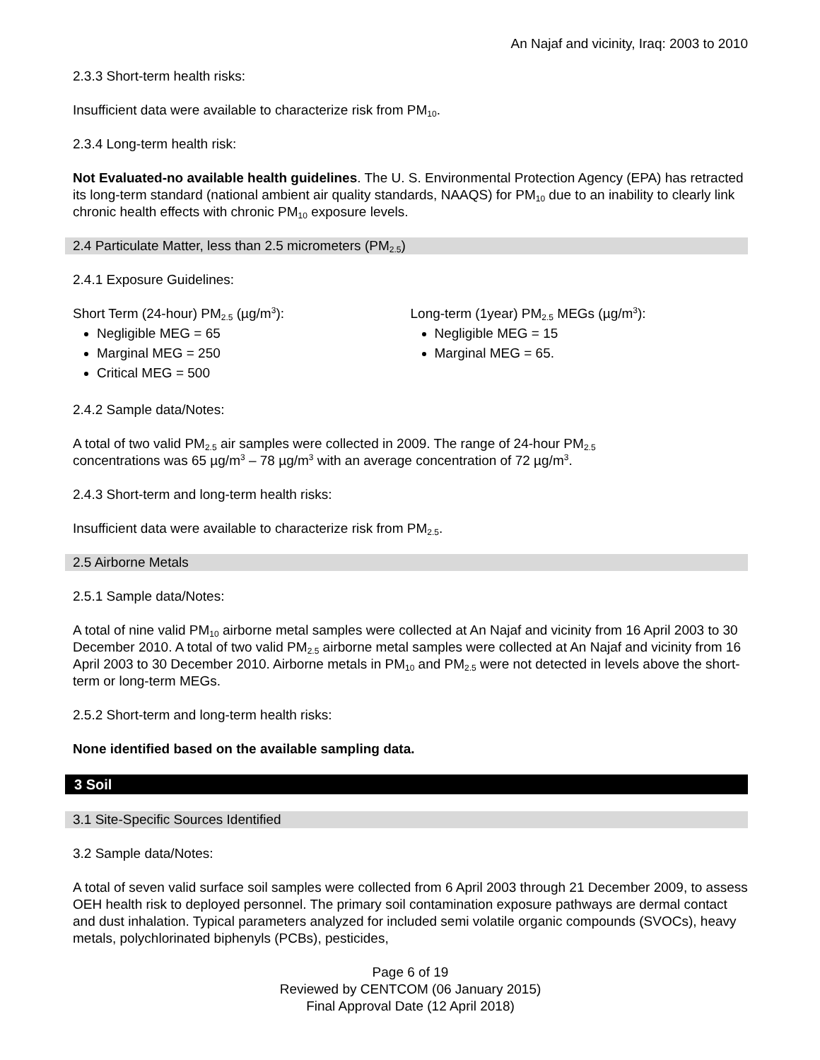An Najaf and vicinity, Iraq: 2003 to 2010
2.3.3 Short-term health risks:
Insufficient data were available to characterize risk from PM<sub>10</sub>.
2.3.4 Long-term health risk:
Not Evaluated-no available health guidelines. The U. S. Environmental Protection Agency (EPA) has retracted its long-term standard (national ambient air quality standards, NAAQS) for PM<sub>10</sub> due to an inability to clearly link chronic health effects with chronic PM<sub>10</sub> exposure levels.
2.4 Particulate Matter, less than 2.5 micrometers (PM<sub>2.5</sub>)
2.4.1 Exposure Guidelines:
Short Term (24-hour) PM<sub>2.5</sub> (µg/m<sup>3</sup>):
Negligible MEG = 65
Marginal MEG = 250
Critical MEG = 500
Long-term (1year) PM<sub>2.5</sub> MEGs (µg/m<sup>3</sup>):
Negligible MEG = 15
Marginal MEG = 65.
2.4.2 Sample data/Notes:
A total of two valid PM<sub>2.5</sub> air samples were collected in 2009. The range of 24-hour PM<sub>2.5</sub>
concentrations was 65 µg/m<sup>3</sup> – 78 µg/m<sup>3</sup> with an average concentration of 72 µg/m<sup>3</sup>.
2.4.3 Short-term and long-term health risks:
Insufficient data were available to characterize risk from PM<sub>2.5</sub>.
2.5 Airborne Metals
2.5.1 Sample data/Notes:
A total of nine valid PM<sub>10</sub> airborne metal samples were collected at An Najaf and vicinity from 16 April 2003 to 30 December 2010. A total of two valid PM<sub>2.5</sub> airborne metal samples were collected at An Najaf and vicinity from 16 April 2003 to 30 December 2010. Airborne metals in PM<sub>10</sub> and PM<sub>2.5</sub> were not detected in levels above the short-term or long-term MEGs.
2.5.2 Short-term and long-term health risks:
None identified based on the available sampling data.
3 Soil
3.1 Site-Specific Sources Identified
3.2 Sample data/Notes:
A total of seven valid surface soil samples were collected from 6 April 2003 through 21 December 2009, to assess OEH health risk to deployed personnel. The primary soil contamination exposure pathways are dermal contact and dust inhalation. Typical parameters analyzed for included semi volatile organic compounds (SVOCs), heavy metals, polychlorinated biphenyls (PCBs), pesticides,
Page 6 of 19
Reviewed by CENTCOM (06 January 2015)
Final Approval Date (12 April 2018)